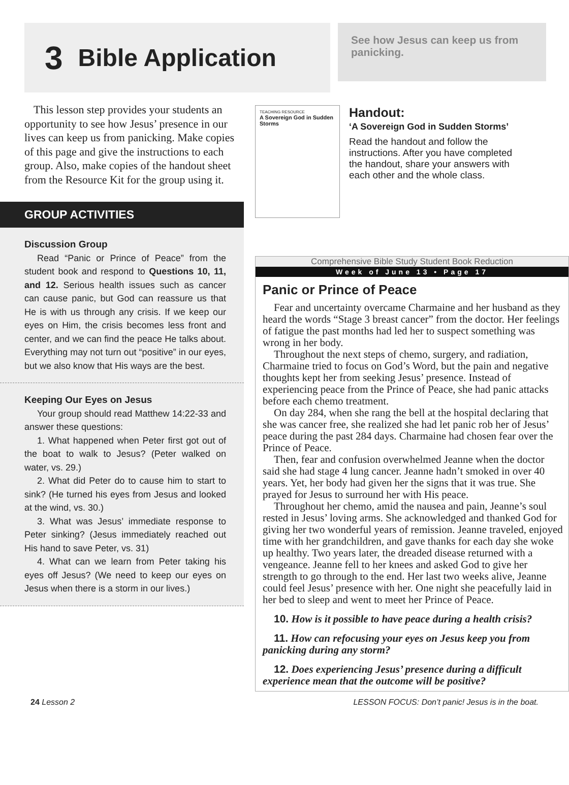3 Bible Application
See how Jesus can keep us from panicking.
This lesson step provides your students an opportunity to see how Jesus’ presence in our lives can keep us from panicking. Make copies of this page and give the instructions to each group. Also, make copies of the handout sheet from the Resource Kit for the group using it.
GROUP ACTIVITIES
Discussion Group
Read “Panic or Prince of Peace” from the student book and respond to Questions 10, 11, and 12. Serious health issues such as cancer can cause panic, but God can reassure us that He is with us through any crisis. If we keep our eyes on Him, the crisis becomes less front and center, and we can find the peace He talks about. Everything may not turn out “positive” in our eyes, but we also know that His ways are the best.
Keeping Our Eyes on Jesus
Your group should read Matthew 14:22-33 and answer these questions:
1. What happened when Peter first got out of the boat to walk to Jesus? (Peter walked on water, vs. 29.)
2. What did Peter do to cause him to start to sink? (He turned his eyes from Jesus and looked at the wind, vs. 30.)
3. What was Jesus’ immediate response to Peter sinking? (Jesus immediately reached out His hand to save Peter, vs. 31)
4. What can we learn from Peter taking his eyes off Jesus? (We need to keep our eyes on Jesus when there is a storm in our lives.)
TEACHING RESOURCE
A Sovereign God in Sudden Storms
Handout:
‘A Sovereign God in Sudden Storms’
Read the handout and follow the instructions. After you have completed the handout, share your answers with each other and the whole class.
Comprehensive Bible Study Student Book Reduction
Week of June 13 • Page 17
Panic or Prince of Peace
Fear and uncertainty overcame Charmaine and her husband as they heard the words “Stage 3 breast cancer” from the doctor. Her feelings of fatigue the past months had led her to suspect something was wrong in her body.
Throughout the next steps of chemo, surgery, and radiation, Charmaine tried to focus on God’s Word, but the pain and negative thoughts kept her from seeking Jesus’ presence. Instead of experiencing peace from the Prince of Peace, she had panic attacks before each chemo treatment.
On day 284, when she rang the bell at the hospital declaring that she was cancer free, she realized she had let panic rob her of Jesus’ peace during the past 284 days. Charmaine had chosen fear over the Prince of Peace.
Then, fear and confusion overwhelmed Jeanne when the doctor said she had stage 4 lung cancer. Jeanne hadn’t smoked in over 40 years. Yet, her body had given her the signs that it was true. She prayed for Jesus to surround her with His peace.
Throughout her chemo, amid the nausea and pain, Jeanne’s soul rested in Jesus’ loving arms. She acknowledged and thanked God for giving her two wonderful years of remission. Jeanne traveled, enjoyed time with her grandchildren, and gave thanks for each day she woke up healthy. Two years later, the dreaded disease returned with a vengeance. Jeanne fell to her knees and asked God to give her strength to go through to the end. Her last two weeks alive, Jeanne could feel Jesus’ presence with her. One night she peacefully laid in her bed to sleep and went to meet her Prince of Peace.
10. How is it possible to have peace during a health crisis?
11. How can refocusing your eyes on Jesus keep you from panicking during any storm?
12. Does experiencing Jesus’ presence during a difficult experience mean that the outcome will be positive?
24 Lesson 2 LESSON FOCUS: Don’t panic! Jesus is in the boat.